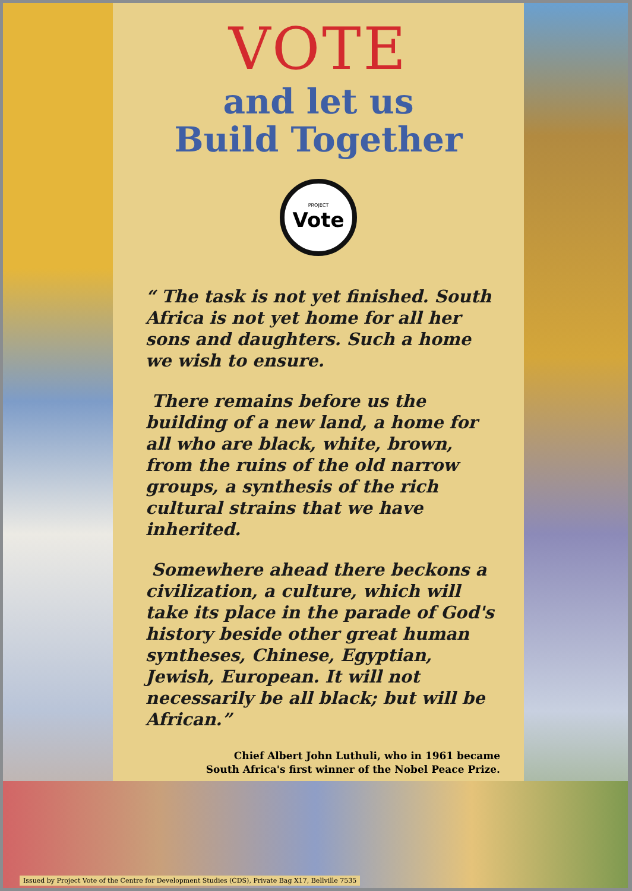VOTE
and let us
Build Together
PROJECT
Vote
“ The task is not yet finished. South Africa is not yet home for all her sons and daughters. Such a home we wish to ensure.
There remains before us the building of a new land, a home for all who are black, white, brown, from the ruins of the old narrow groups, a synthesis of the rich cultural strains that we have inherited.
Somewhere ahead there beckons a civilization, a culture, which will take its place in the parade of God's history beside other great human syntheses, Chinese, Egyptian, Jewish, European. It will not necessarily be all black; but will be African.”
Chief Albert John Luthuli, who in 1961 became
South Africa's first winner of the Nobel Peace Prize.
Issued by Project Vote of the Centre for Development Studies (CDS), Private Bag X17, Bellville 7535